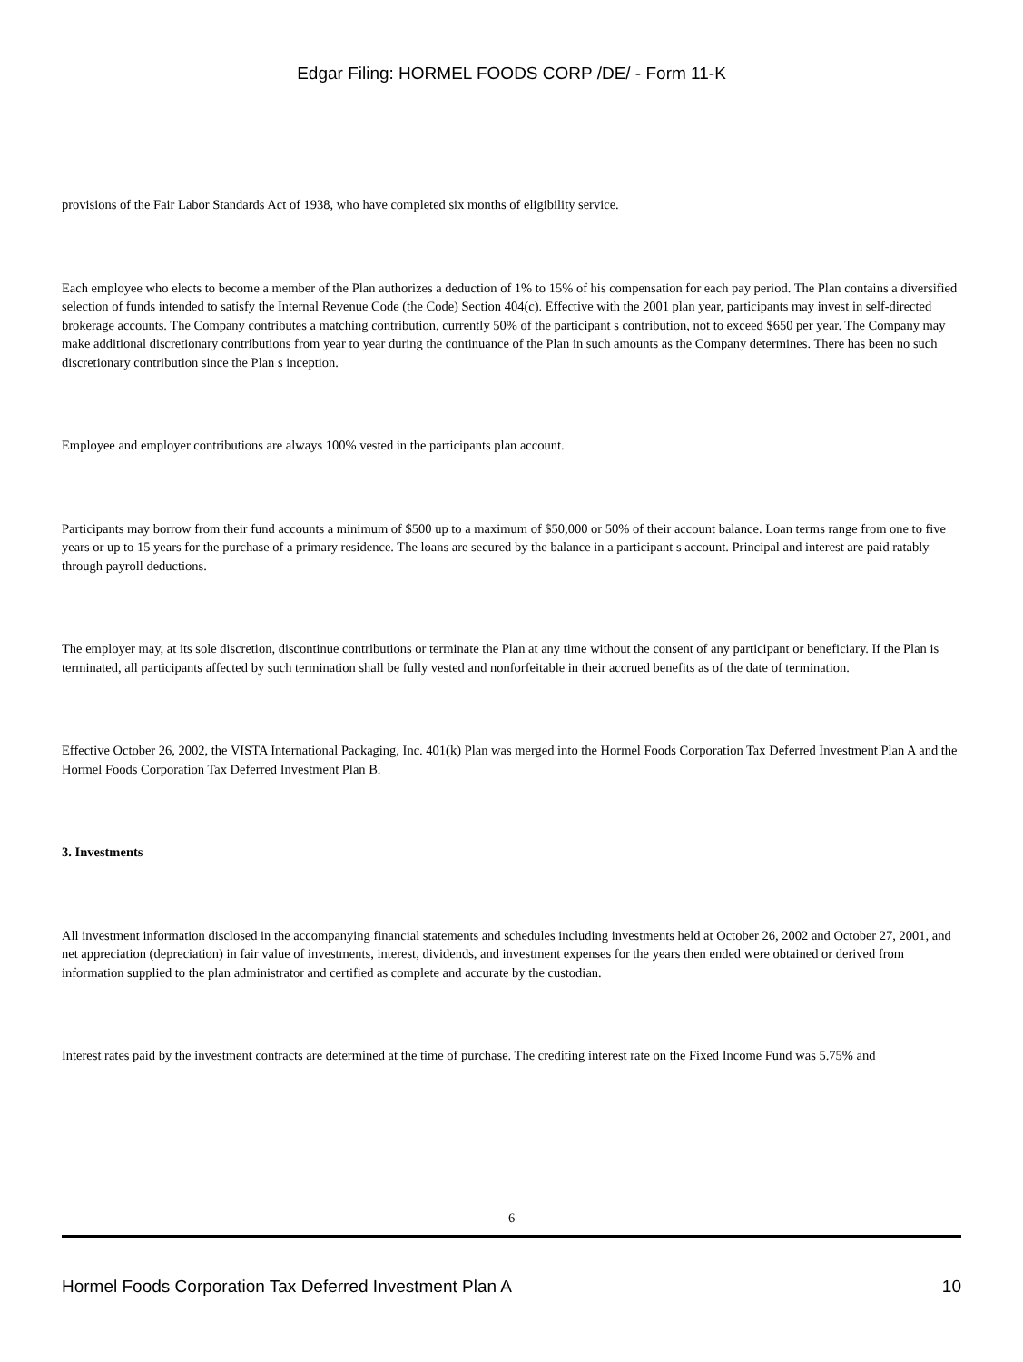Edgar Filing: HORMEL FOODS CORP /DE/ - Form 11-K
provisions of the Fair Labor Standards Act of 1938, who have completed six months of eligibility service.
Each employee who elects to become a member of the Plan authorizes a deduction of 1% to 15% of his compensation for each pay period. The Plan contains a diversified selection of funds intended to satisfy the Internal Revenue Code (the Code) Section 404(c). Effective with the 2001 plan year, participants may invest in self-directed brokerage accounts. The Company contributes a matching contribution, currently 50% of the participant s contribution, not to exceed $650 per year. The Company may make additional discretionary contributions from year to year during the continuance of the Plan in such amounts as the Company determines. There has been no such discretionary contribution since the Plan s inception.
Employee and employer contributions are always 100% vested in the participants plan account.
Participants may borrow from their fund accounts a minimum of $500 up to a maximum of $50,000 or 50% of their account balance. Loan terms range from one to five years or up to 15 years for the purchase of a primary residence. The loans are secured by the balance in a participant s account. Principal and interest are paid ratably through payroll deductions.
The employer may, at its sole discretion, discontinue contributions or terminate the Plan at any time without the consent of any participant or beneficiary. If the Plan is terminated, all participants affected by such termination shall be fully vested and nonforfeitable in their accrued benefits as of the date of termination.
Effective October 26, 2002, the VISTA International Packaging, Inc. 401(k) Plan was merged into the Hormel Foods Corporation Tax Deferred Investment Plan A and the Hormel Foods Corporation Tax Deferred Investment Plan B.
3. Investments
All investment information disclosed in the accompanying financial statements and schedules including investments held at October 26, 2002 and October 27, 2001, and net appreciation (depreciation) in fair value of investments, interest, dividends, and investment expenses for the years then ended were obtained or derived from information supplied to the plan administrator and certified as complete and accurate by the custodian.
Interest rates paid by the investment contracts are determined at the time of purchase. The crediting interest rate on the Fixed Income Fund was 5.75% and
6
Hormel Foods Corporation Tax Deferred Investment Plan A 10